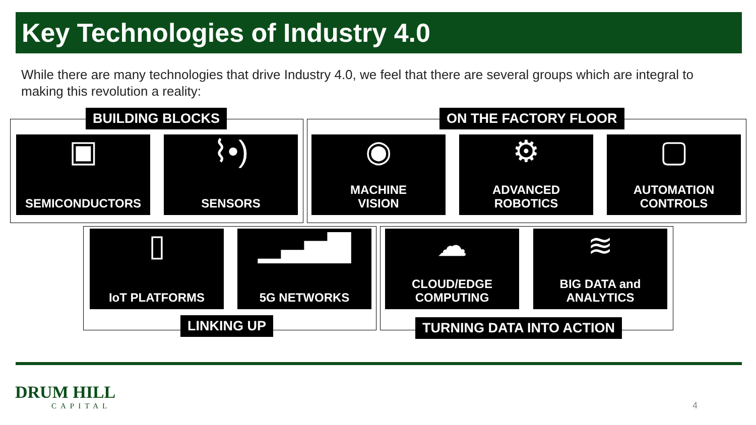Key Technologies of Industry 4.0
While there are many technologies that drive Industry 4.0, we feel that there are several groups which are integral to making this revolution a reality:
BUILDING BLOCKS
▣
SEMICONDUCTORS
⌇•)
SENSORS
ON THE FACTORY FLOOR
◉
MACHINE
VISION
⚙
ADVANCED
ROBOTICS
▢
AUTOMATION
CONTROLS
▯
IoT PLATFORMS
▁▃▅▇
5G NETWORKS
LINKING UP
☁
CLOUD/EDGE
COMPUTING
≋
BIG DATA and
ANALYTICS
TURNING DATA INTO ACTION
DRUM HILL
CAPITAL
4